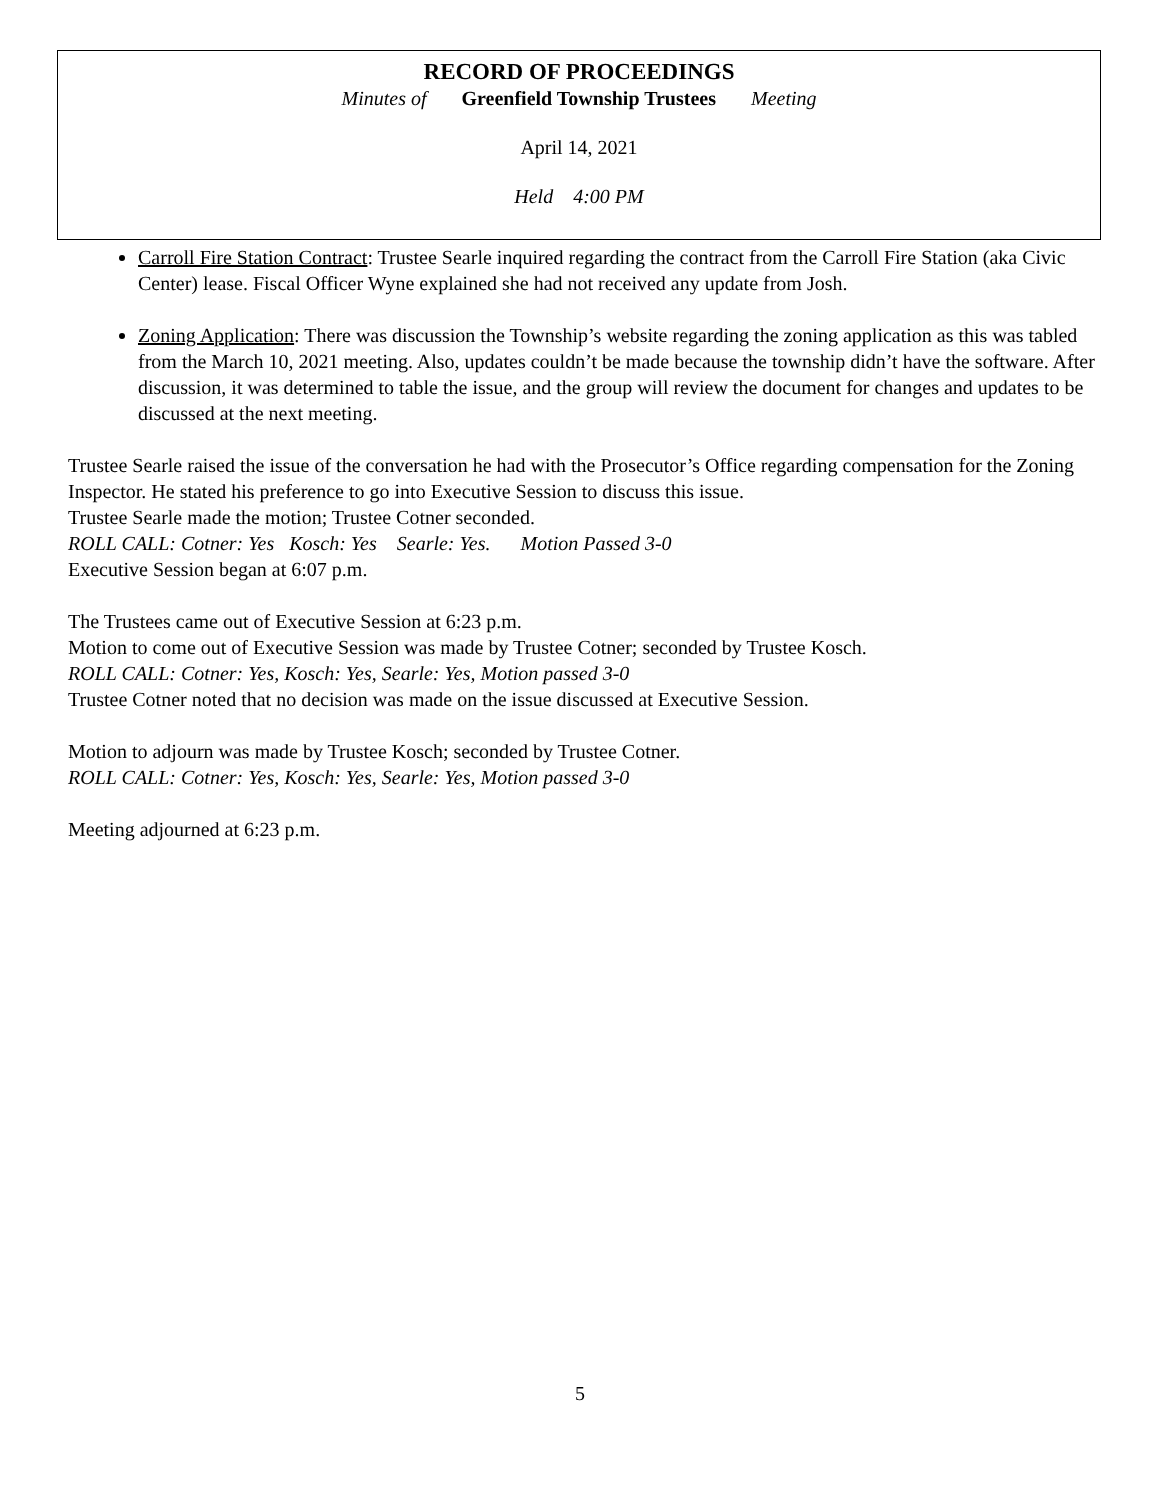RECORD OF PROCEEDINGS
Minutes of Greenfield Township Trustees Meeting
April 14, 2021
Held 4:00 PM
Carroll Fire Station Contract: Trustee Searle inquired regarding the contract from the Carroll Fire Station (aka Civic Center) lease. Fiscal Officer Wyne explained she had not received any update from Josh.
Zoning Application: There was discussion the Township’s website regarding the zoning application as this was tabled from the March 10, 2021 meeting. Also, updates couldn’t be made because the township didn’t have the software. After discussion, it was determined to table the issue, and the group will review the document for changes and updates to be discussed at the next meeting.
Trustee Searle raised the issue of the conversation he had with the Prosecutor’s Office regarding compensation for the Zoning Inspector. He stated his preference to go into Executive Session to discuss this issue.
Trustee Searle made the motion; Trustee Cotner seconded.
ROLL CALL: Cotner: Yes Kosch: Yes Searle: Yes. Motion Passed 3-0
Executive Session began at 6:07 p.m.
The Trustees came out of Executive Session at 6:23 p.m.
Motion to come out of Executive Session was made by Trustee Cotner; seconded by Trustee Kosch.
ROLL CALL: Cotner: Yes, Kosch: Yes, Searle: Yes, Motion passed 3-0
Trustee Cotner noted that no decision was made on the issue discussed at Executive Session.
Motion to adjourn was made by Trustee Kosch; seconded by Trustee Cotner.
ROLL CALL: Cotner: Yes, Kosch: Yes, Searle: Yes, Motion passed 3-0
Meeting adjourned at 6:23 p.m.
5